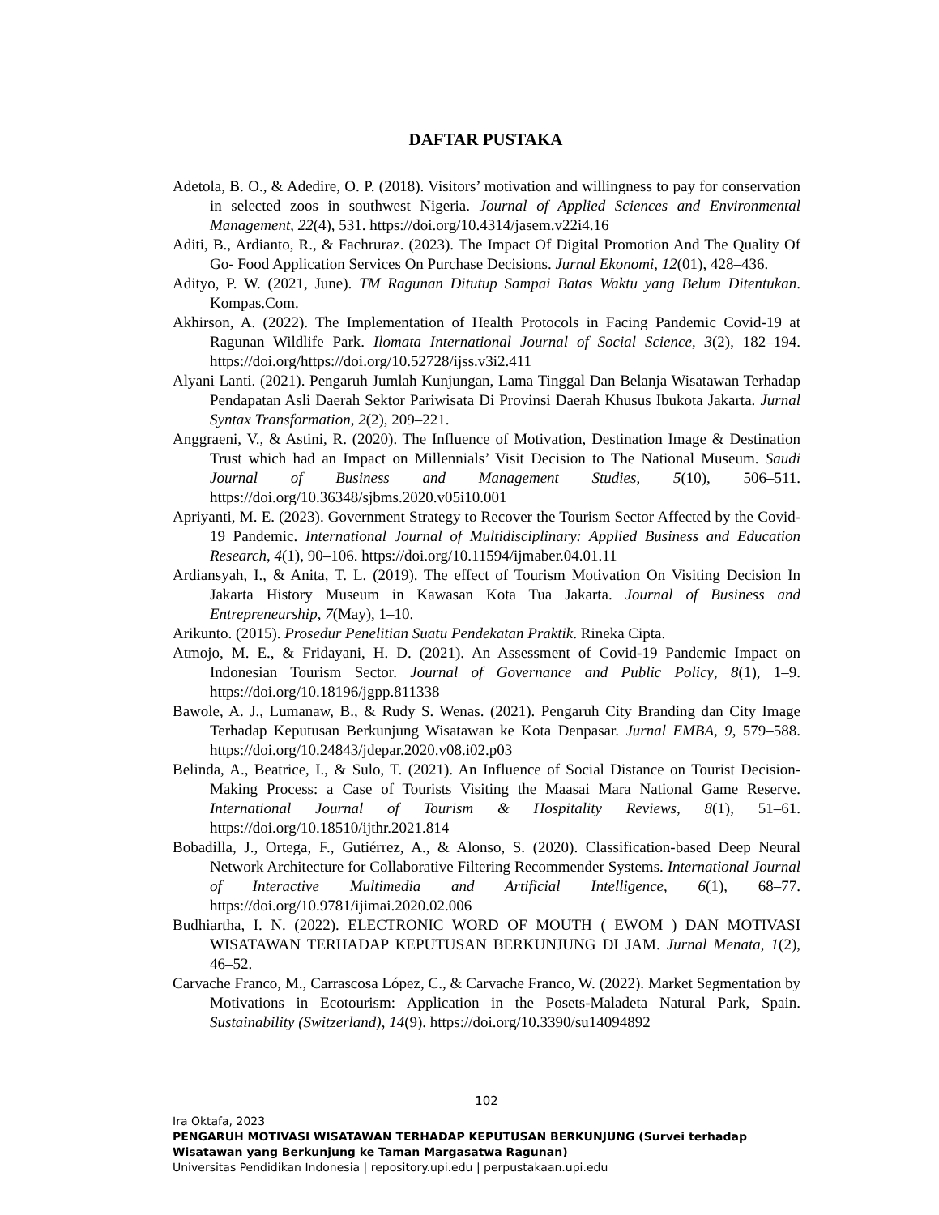DAFTAR PUSTAKA
Adetola, B. O., & Adedire, O. P. (2018). Visitors’ motivation and willingness to pay for conservation in selected zoos in southwest Nigeria. Journal of Applied Sciences and Environmental Management, 22(4), 531. https://doi.org/10.4314/jasem.v22i4.16
Aditi, B., Ardianto, R., & Fachruraz. (2023). The Impact Of Digital Promotion And The Quality Of Go- Food Application Services On Purchase Decisions. Jurnal Ekonomi, 12(01), 428–436.
Adityo, P. W. (2021, June). TM Ragunan Ditutup Sampai Batas Waktu yang Belum Ditentukan. Kompas.Com.
Akhirson, A. (2022). The Implementation of Health Protocols in Facing Pandemic Covid-19 at Ragunan Wildlife Park. Ilomata International Journal of Social Science, 3(2), 182–194. https://doi.org/https://doi.org/10.52728/ijss.v3i2.411
Alyani Lanti. (2021). Pengaruh Jumlah Kunjungan, Lama Tinggal Dan Belanja Wisatawan Terhadap Pendapatan Asli Daerah Sektor Pariwisata Di Provinsi Daerah Khusus Ibukota Jakarta. Jurnal Syntax Transformation, 2(2), 209–221.
Anggraeni, V., & Astini, R. (2020). The Influence of Motivation, Destination Image & Destination Trust which had an Impact on Millennials’ Visit Decision to The National Museum. Saudi Journal of Business and Management Studies, 5(10), 506–511. https://doi.org/10.36348/sjbms.2020.v05i10.001
Apriyanti, M. E. (2023). Government Strategy to Recover the Tourism Sector Affected by the Covid-19 Pandemic. International Journal of Multidisciplinary: Applied Business and Education Research, 4(1), 90–106. https://doi.org/10.11594/ijmaber.04.01.11
Ardiansyah, I., & Anita, T. L. (2019). The effect of Tourism Motivation On Visiting Decision In Jakarta History Museum in Kawasan Kota Tua Jakarta. Journal of Business and Entrepreneurship, 7(May), 1–10.
Arikunto. (2015). Prosedur Penelitian Suatu Pendekatan Praktik. Rineka Cipta.
Atmojo, M. E., & Fridayani, H. D. (2021). An Assessment of Covid-19 Pandemic Impact on Indonesian Tourism Sector. Journal of Governance and Public Policy, 8(1), 1–9. https://doi.org/10.18196/jgpp.811338
Bawole, A. J., Lumanaw, B., & Rudy S. Wenas. (2021). Pengaruh City Branding dan City Image Terhadap Keputusan Berkunjung Wisatawan ke Kota Denpasar. Jurnal EMBA, 9, 579–588. https://doi.org/10.24843/jdepar.2020.v08.i02.p03
Belinda, A., Beatrice, I., & Sulo, T. (2021). An Influence of Social Distance on Tourist Decision-Making Process: a Case of Tourists Visiting the Maasai Mara National Game Reserve. International Journal of Tourism & Hospitality Reviews, 8(1), 51–61. https://doi.org/10.18510/ijthr.2021.814
Bobadilla, J., Ortega, F., Gutiérrez, A., & Alonso, S. (2020). Classification-based Deep Neural Network Architecture for Collaborative Filtering Recommender Systems. International Journal of Interactive Multimedia and Artificial Intelligence, 6(1), 68–77. https://doi.org/10.9781/ijimai.2020.02.006
Budhiartha, I. N. (2022). ELECTRONIC WORD OF MOUTH ( EWOM ) DAN MOTIVASI WISATAWAN TERHADAP KEPUTUSAN BERKUNJUNG DI JAM. Jurnal Menata, 1(2), 46–52.
Carvache Franco, M., Carrascosa López, C., & Carvache Franco, W. (2022). Market Segmentation by Motivations in Ecotourism: Application in the Posets-Maladeta Natural Park, Spain. Sustainability (Switzerland), 14(9). https://doi.org/10.3390/su14094892
102
Ira Oktafa, 2023
PENGARUH MOTIVASI WISATAWAN TERHADAP KEPUTUSAN BERKUNJUNG (Survei terhadap Wisatawan yang Berkunjung ke Taman Margasatwa Ragunan)
Universitas Pendidikan Indonesia | repository.upi.edu | perpustakaan.upi.edu